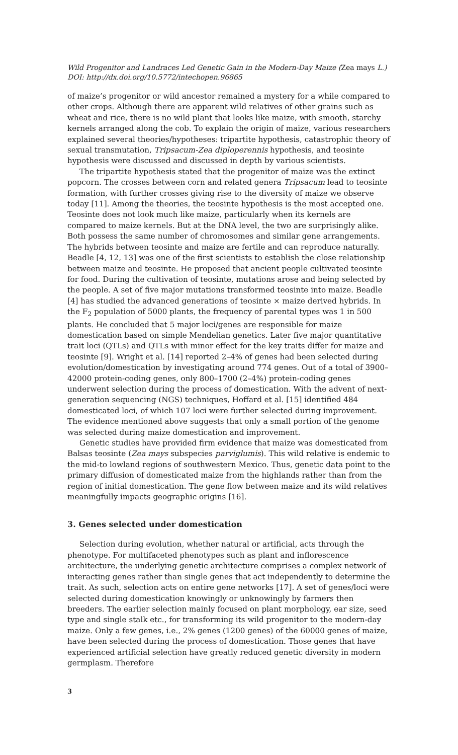Wild Progenitor and Landraces Led Genetic Gain in the Modern-Day Maize (Zea mays L.)
DOI: http://dx.doi.org/10.5772/intechopen.96865
of maize’s progenitor or wild ancestor remained a mystery for a while compared to other crops. Although there are apparent wild relatives of other grains such as wheat and rice, there is no wild plant that looks like maize, with smooth, starchy kernels arranged along the cob. To explain the origin of maize, various researchers explained several theories/hypotheses: tripartite hypothesis, catastrophic theory of sexual transmutation, Tripsacum-Zea diploperennis hypothesis, and teosinte hypothesis were discussed and discussed in depth by various scientists.
The tripartite hypothesis stated that the progenitor of maize was the extinct popcorn. The crosses between corn and related genera Tripsacum lead to teosinte formation, with further crosses giving rise to the diversity of maize we observe today [11]. Among the theories, the teosinte hypothesis is the most accepted one. Teosinte does not look much like maize, particularly when its kernels are compared to maize kernels. But at the DNA level, the two are surprisingly alike. Both possess the same number of chromosomes and similar gene arrangements. The hybrids between teosinte and maize are fertile and can reproduce naturally. Beadle [4, 12, 13] was one of the first scientists to establish the close relationship between maize and teosinte. He proposed that ancient people cultivated teosinte for food. During the cultivation of teosinte, mutations arose and being selected by the people. A set of five major mutations transformed teosinte into maize. Beadle [4] has studied the advanced generations of teosinte × maize derived hybrids. In the F<sub>2</sub> population of 5000 plants, the frequency of parental types was 1 in 500 plants. He concluded that 5 major loci/genes are responsible for maize domestication based on simple Mendelian genetics. Later five major quantitative trait loci (QTLs) and QTLs with minor effect for the key traits differ for maize and teosinte [9]. Wright et al. [14] reported 2–4% of genes had been selected during evolution/domestication by investigating around 774 genes. Out of a total of 3900–42000 protein-coding genes, only 800–1700 (2–4%) protein-coding genes underwent selection during the process of domestication. With the advent of next-generation sequencing (NGS) techniques, Hoffard et al. [15] identified 484 domesticated loci, of which 107 loci were further selected during improvement. The evidence mentioned above suggests that only a small portion of the genome was selected during maize domestication and improvement.
Genetic studies have provided firm evidence that maize was domesticated from Balsas teosinte (Zea mays subspecies parviglumis). This wild relative is endemic to the mid-to lowland regions of southwestern Mexico. Thus, genetic data point to the primary diffusion of domesticated maize from the highlands rather than from the region of initial domestication. The gene flow between maize and its wild relatives meaningfully impacts geographic origins [16].
3. Genes selected under domestication
Selection during evolution, whether natural or artificial, acts through the phenotype. For multifaceted phenotypes such as plant and inflorescence architecture, the underlying genetic architecture comprises a complex network of interacting genes rather than single genes that act independently to determine the trait. As such, selection acts on entire gene networks [17]. A set of genes/loci were selected during domestication knowingly or unknowingly by farmers then breeders. The earlier selection mainly focused on plant morphology, ear size, seed type and single stalk etc., for transforming its wild progenitor to the modern-day maize. Only a few genes, i.e., 2% genes (1200 genes) of the 60000 genes of maize, have been selected during the process of domestication. Those genes that have experienced artificial selection have greatly reduced genetic diversity in modern germplasm. Therefore
3